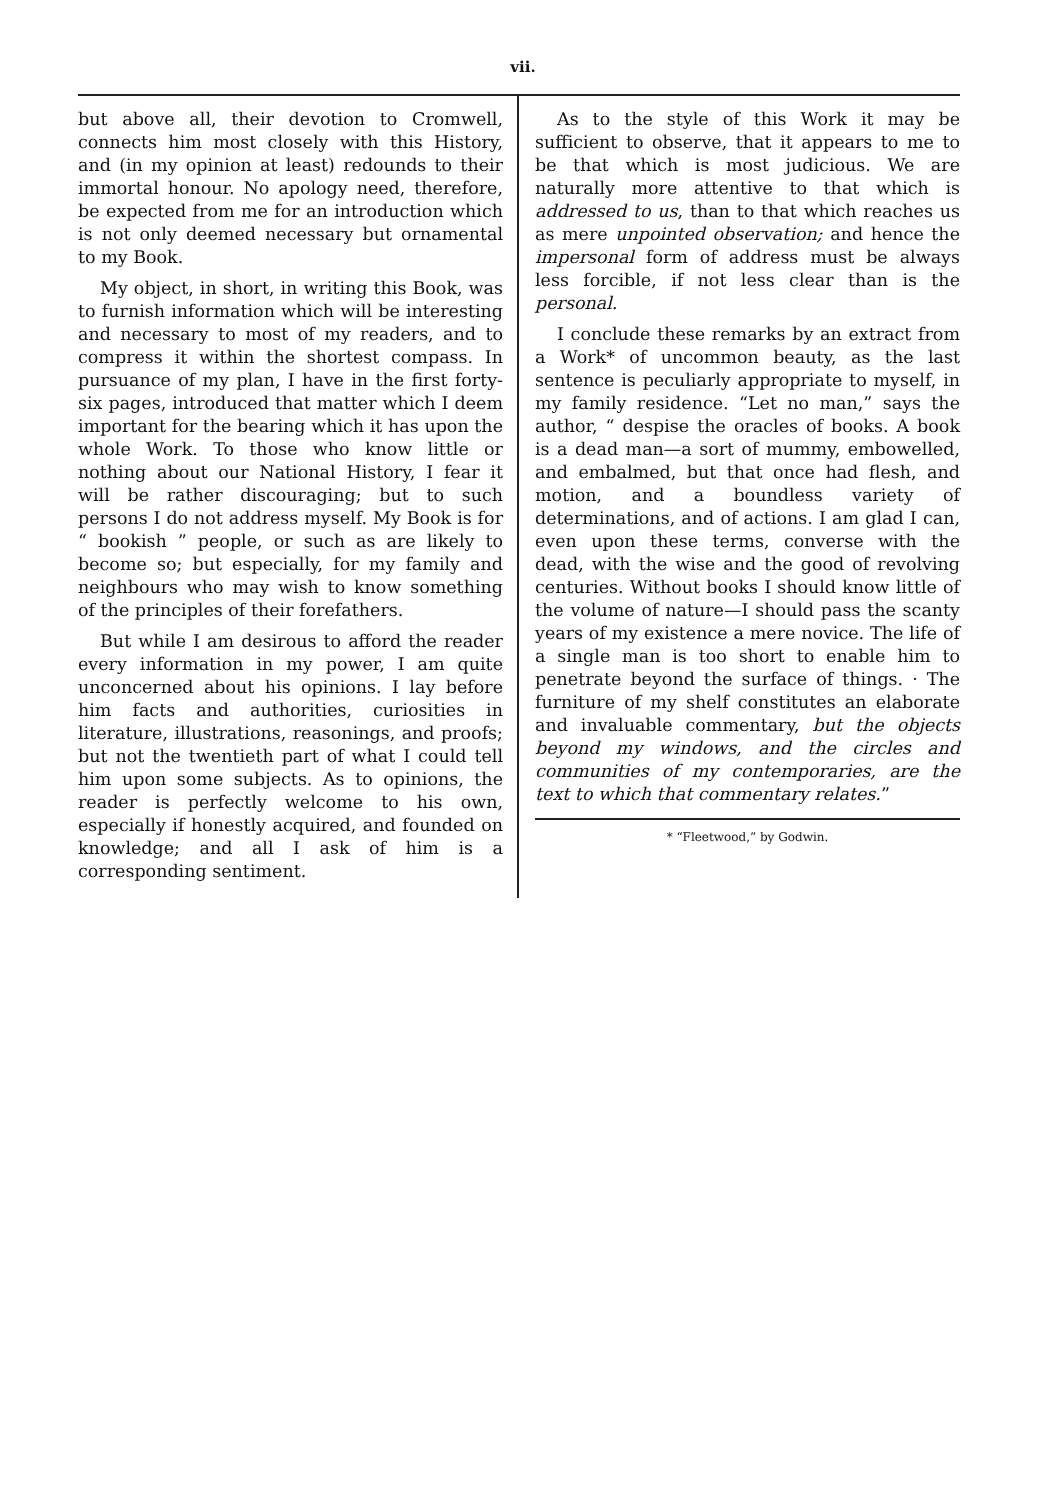vii.
but above all, their devotion to Cromwell, connects him most closely with this History, and (in my opinion at least) redounds to their immortal honour. No apology need, therefore, be expected from me for an introduction which is not only deemed necessary but ornamental to my Book.
My object, in short, in writing this Book, was to furnish information which will be interesting and necessary to most of my readers, and to compress it within the shortest compass. In pursuance of my plan, I have in the first forty-six pages, introduced that matter which I deem important for the bearing which it has upon the whole Work. To those who know little or nothing about our National History, I fear it will be rather discouraging; but to such persons I do not address myself. My Book is for “ bookish ” people, or such as are likely to become so; but especially, for my family and neighbours who may wish to know something of the principles of their forefathers.
But while I am desirous to afford the reader every information in my power, I am quite unconcerned about his opinions. I lay before him facts and authorities, curiosities in literature, illustrations, reasonings, and proofs; but not the twentieth part of what I could tell him upon some subjects. As to opinions, the reader is perfectly welcome to his own, especially if honestly acquired, and founded on knowledge; and all I ask of him is a corresponding sentiment.
As to the style of this Work it may be sufficient to observe, that it appears to me to be that which is most judicious. We are naturally more attentive to that which is addressed to us, than to that which reaches us as mere unpointed observation; and hence the impersonal form of address must be always less forcible, if not less clear than is the personal.
I conclude these remarks by an extract from a Work* of uncommon beauty, as the last sentence is peculiarly appropriate to myself, in my family residence. “Let no man,” says the author, “ despise the oracles of books. A book is a dead man—a sort of mummy, embowelled, and embalmed, but that once had flesh, and motion, and a boundless variety of determinations, and of actions. I am glad I can, even upon these terms, converse with the dead, with the wise and the good of revolving centuries. Without books I should know little of the volume of nature—I should pass the scanty years of my existence a mere novice. The life of a single man is too short to enable him to penetrate beyond the surface of things. · The furniture of my shelf constitutes an elaborate and invaluable commentary, but the objects beyond my windows, and the circles and communities of my contemporaries, are the text to which that commentary relates.”
* “Fleetwood,” by Godwin.